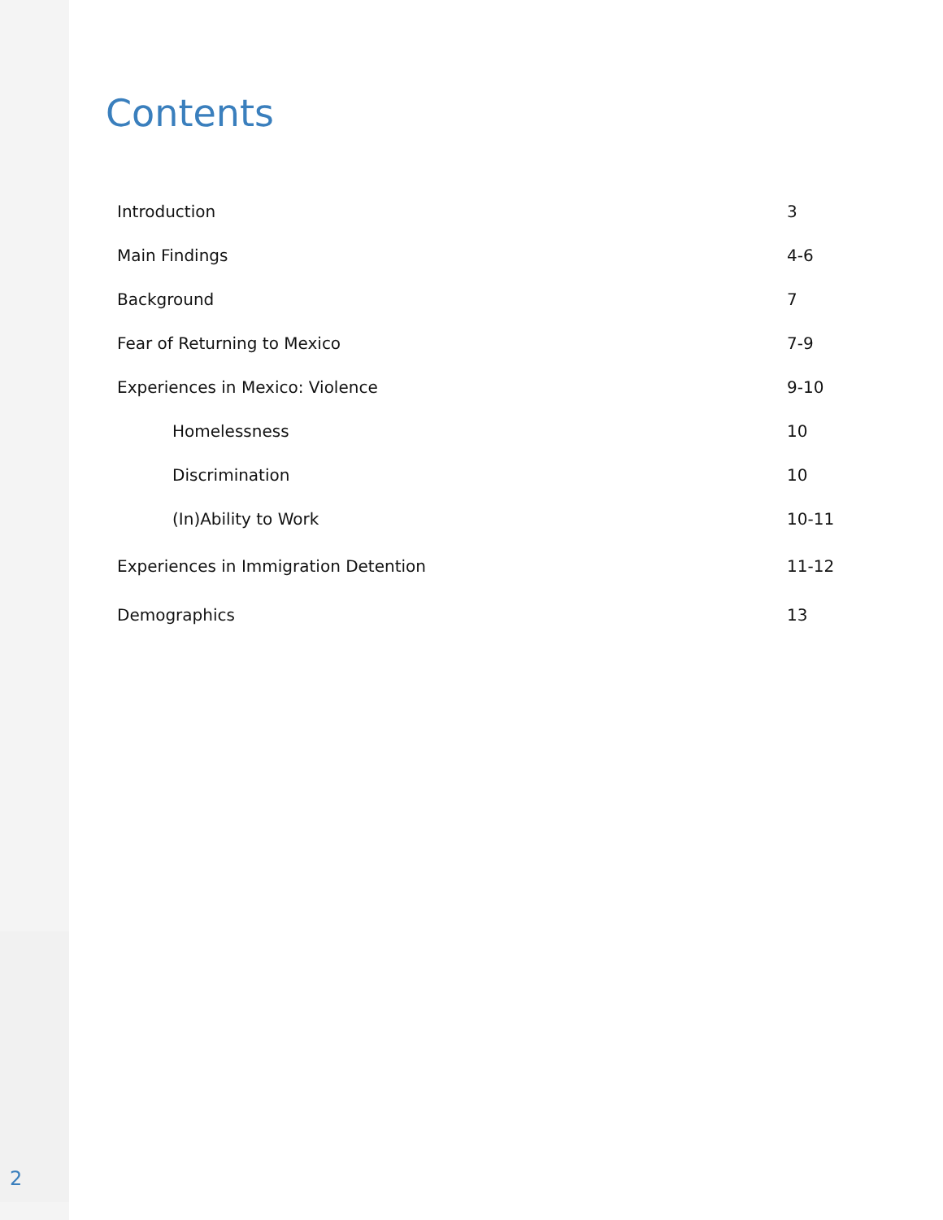Contents
Introduction 3
Main Findings 4-6
Background 7
Fear of Returning to Mexico 7-9
Experiences in Mexico: Violence 9-10
Homelessness 10
Discrimination 10
(In)Ability to Work 10-11
Experiences in Immigration Detention 11-12
Demographics 13
2